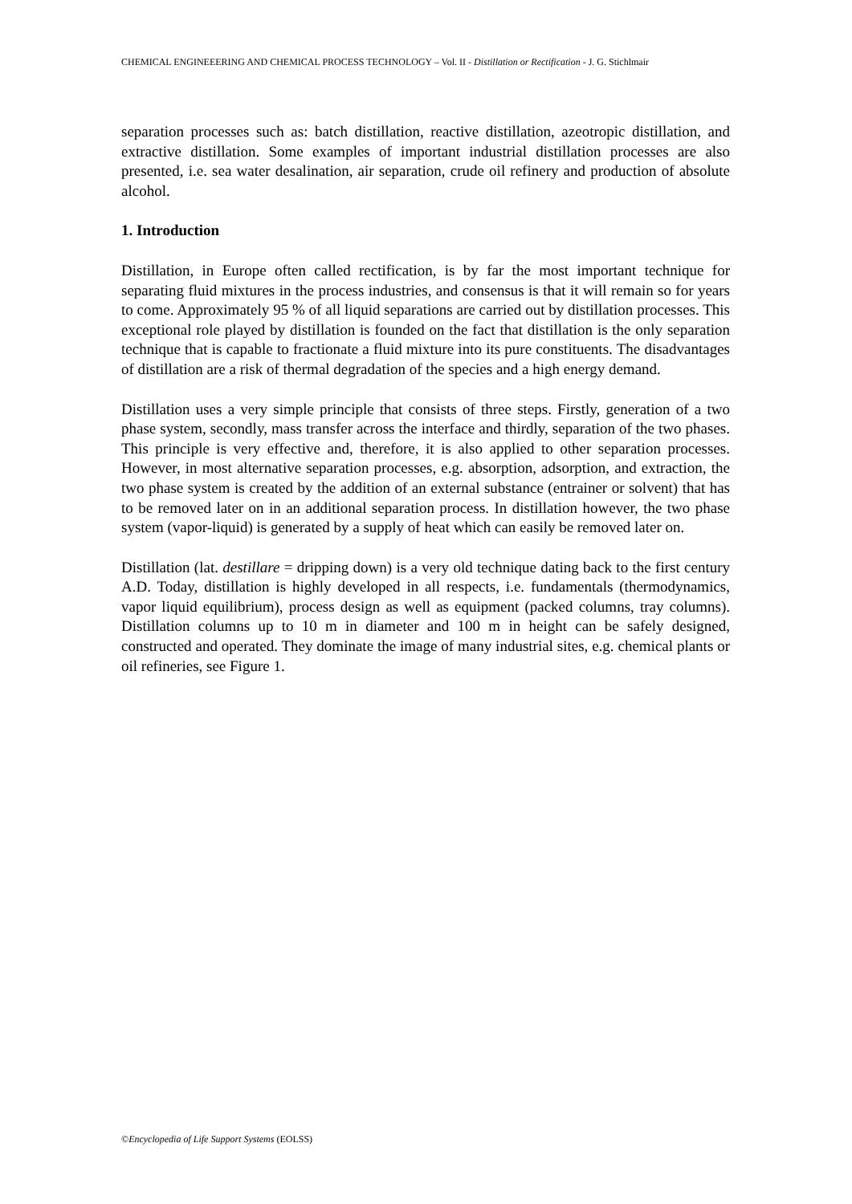CHEMICAL ENGINEEERING AND CHEMICAL PROCESS TECHNOLOGY – Vol. II - Distillation or Rectification - J. G. Stichlmair
separation processes such as: batch distillation, reactive distillation, azeotropic distillation, and extractive distillation. Some examples of important industrial distillation processes are also presented, i.e. sea water desalination, air separation, crude oil refinery and production of absolute alcohol.
1. Introduction
Distillation, in Europe often called rectification, is by far the most important technique for separating fluid mixtures in the process industries, and consensus is that it will remain so for years to come. Approximately 95 % of all liquid separations are carried out by distillation processes. This exceptional role played by distillation is founded on the fact that distillation is the only separation technique that is capable to fractionate a fluid mixture into its pure constituents. The disadvantages of distillation are a risk of thermal degradation of the species and a high energy demand.
Distillation uses a very simple principle that consists of three steps. Firstly, generation of a two phase system, secondly, mass transfer across the interface and thirdly, separation of the two phases. This principle is very effective and, therefore, it is also applied to other separation processes. However, in most alternative separation processes, e.g. absorption, adsorption, and extraction, the two phase system is created by the addition of an external substance (entrainer or solvent) that has to be removed later on in an additional separation process. In distillation however, the two phase system (vapor-liquid) is generated by a supply of heat which can easily be removed later on.
Distillation (lat. destillare = dripping down) is a very old technique dating back to the first century A.D. Today, distillation is highly developed in all respects, i.e. fundamentals (thermodynamics, vapor liquid equilibrium), process design as well as equipment (packed columns, tray columns). Distillation columns up to 10 m in diameter and 100 m in height can be safely designed, constructed and operated. They dominate the image of many industrial sites, e.g. chemical plants or oil refineries, see Figure 1.
©Encyclopedia of Life Support Systems (EOLSS)